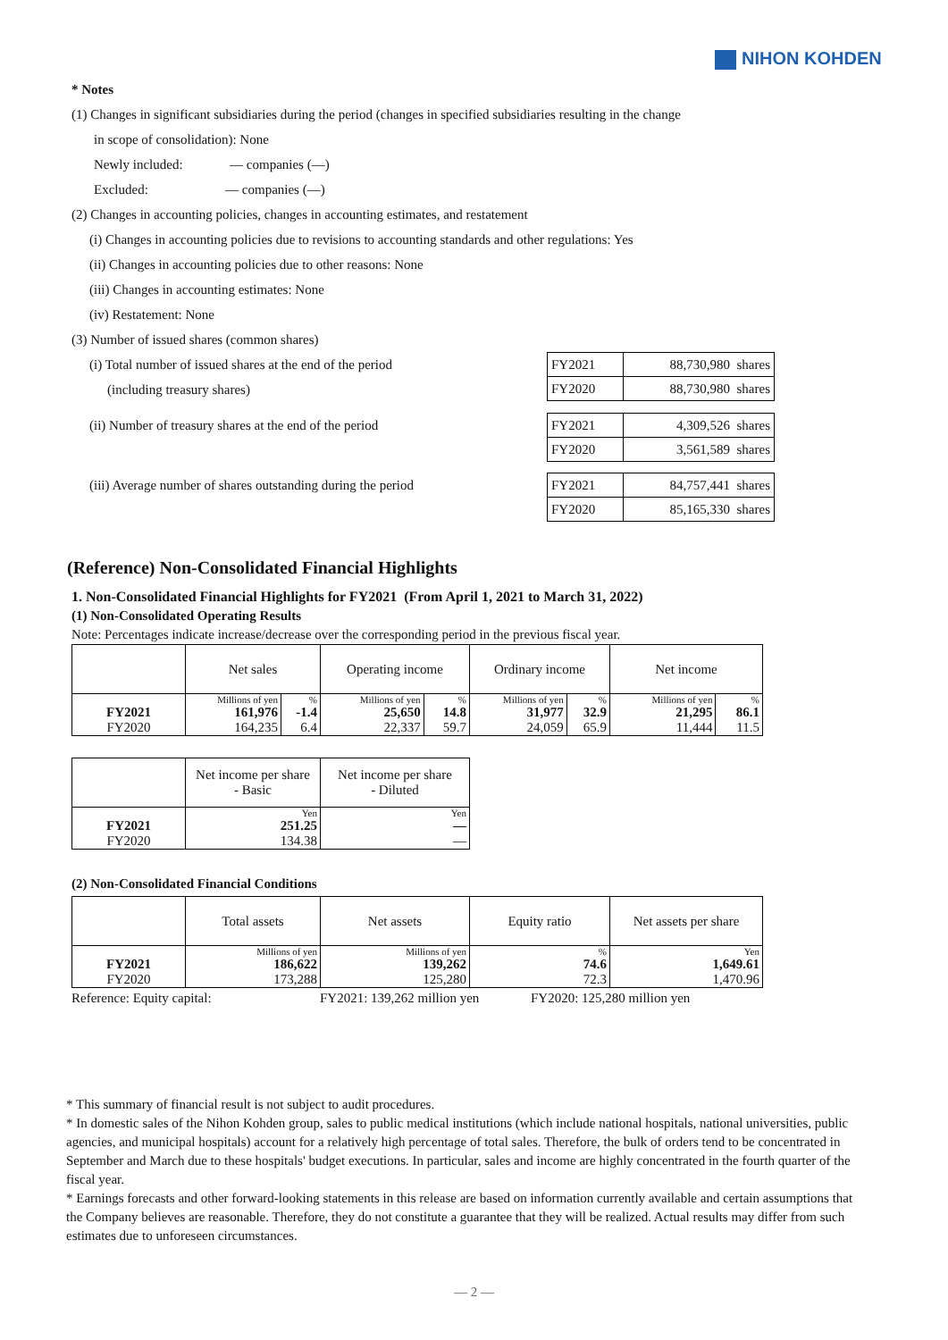NIHON KOHDEN
* Notes
(1) Changes in significant subsidiaries during the period (changes in specified subsidiaries resulting in the change
in scope of consolidation): None
Newly included: — companies (—)
Excluded: — companies (—)
(2) Changes in accounting policies, changes in accounting estimates, and restatement
(i) Changes in accounting policies due to revisions to accounting standards and other regulations: Yes
(ii) Changes in accounting policies due to other reasons: None
(iii) Changes in accounting estimates: None
(iv) Restatement: None
(3) Number of issued shares (common shares)
(i) Total number of issued shares at the end of the period
(including treasury shares)
| FY2021 | 88,730,980 shares |
| FY2020 | 88,730,980 shares |
(ii) Number of treasury shares at the end of the period
| FY2021 | 4,309,526 shares |
| FY2020 | 3,561,589 shares |
(iii) Average number of shares outstanding during the period
| FY2021 | 84,757,441 shares |
| FY2020 | 85,165,330 shares |
(Reference) Non-Consolidated Financial Highlights
1. Non-Consolidated Financial Highlights for FY2021 (From April 1, 2021 to March 31, 2022)
(1) Non-Consolidated Operating Results
Note: Percentages indicate increase/decrease over the corresponding period in the previous fiscal year.
| | Net sales | | Operating income | | Ordinary income | | Net income | |
| --- | --- | --- | --- | --- | --- | --- | --- | --- |
| | Millions of yen | % | Millions of yen | % | Millions of yen | % | Millions of yen | % |
| FY2021 | 161,976 | -1.4 | 25,650 | 14.8 | 31,977 | 32.9 | 21,295 | 86.1 |
| FY2020 | 164,235 | 6.4 | 22,337 | 59.7 | 24,059 | 65.9 | 11,444 | 11.5 |
| | Net income per share - Basic | Net income per share - Diluted |
| --- | --- | --- |
| | Yen | Yen |
| FY2021 | 251.25 | — |
| FY2020 | 134.38 | — |
(2) Non-Consolidated Financial Conditions
| | Total assets | Net assets | Equity ratio | Net assets per share |
| --- | --- | --- | --- | --- |
| | Millions of yen | Millions of yen | % | Yen |
| FY2021 | 186,622 | 139,262 | 74.6 | 1,649.61 |
| FY2020 | 173,288 | 125,280 | 72.3 | 1,470.96 |
Reference: Equity capital: FY2021: 139,262 million yen FY2020: 125,280 million yen
* This summary of financial result is not subject to audit procedures.
* In domestic sales of the Nihon Kohden group, sales to public medical institutions (which include national hospitals, national universities, public agencies, and municipal hospitals) account for a relatively high percentage of total sales. Therefore, the bulk of orders tend to be concentrated in September and March due to these hospitals' budget executions. In particular, sales and income are highly concentrated in the fourth quarter of the fiscal year.
* Earnings forecasts and other forward-looking statements in this release are based on information currently available and certain assumptions that the Company believes are reasonable. Therefore, they do not constitute a guarantee that they will be realized. Actual results may differ from such estimates due to unforeseen circumstances.
— 2 —